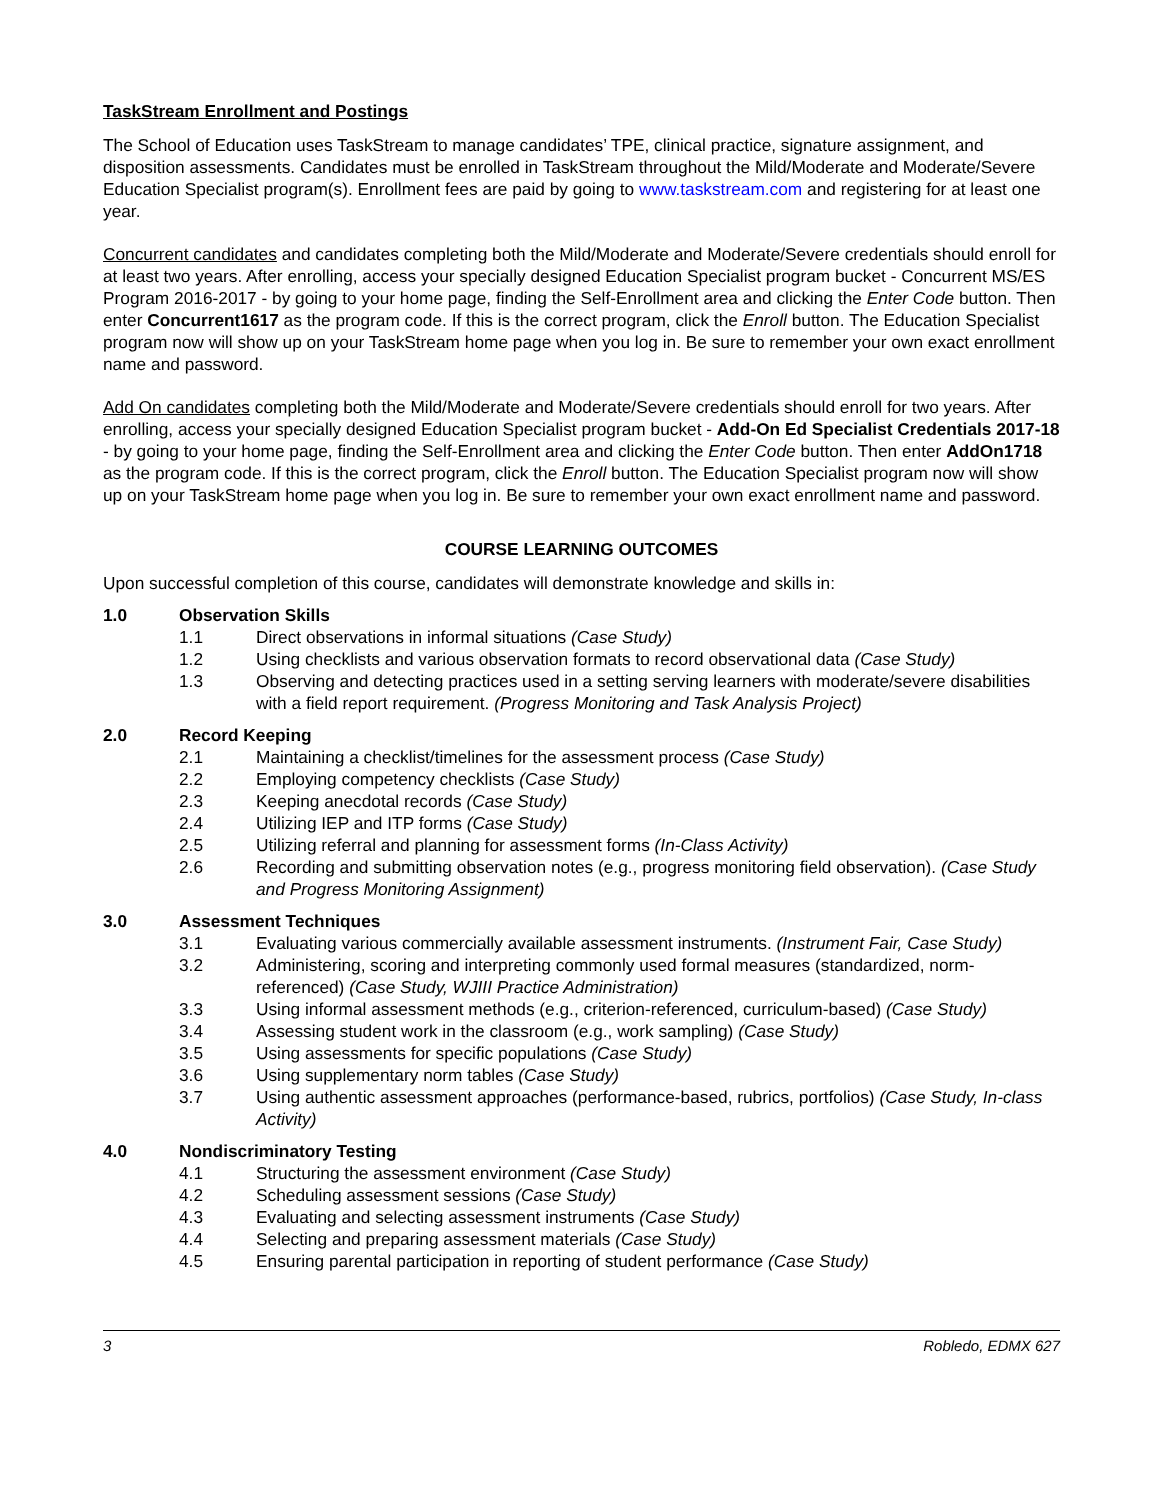TaskStream Enrollment and Postings
The School of Education uses TaskStream to manage candidates’ TPE, clinical practice, signature assignment, and disposition assessments. Candidates must be enrolled in TaskStream throughout the Mild/Moderate and Moderate/Severe Education Specialist program(s). Enrollment fees are paid by going to www.taskstream.com and registering for at least one year.
Concurrent candidates and candidates completing both the Mild/Moderate and Moderate/Severe credentials should enroll for at least two years. After enrolling, access your specially designed Education Specialist program bucket - Concurrent MS/ES Program 2016-2017 - by going to your home page, finding the Self-Enrollment area and clicking the Enter Code button. Then enter Concurrent1617 as the program code. If this is the correct program, click the Enroll button. The Education Specialist program now will show up on your TaskStream home page when you log in. Be sure to remember your own exact enrollment name and password.
Add On candidates completing both the Mild/Moderate and Moderate/Severe credentials should enroll for two years. After enrolling, access your specially designed Education Specialist program bucket - Add-On Ed Specialist Credentials 2017-18 - by going to your home page, finding the Self-Enrollment area and clicking the Enter Code button. Then enter AddOn1718 as the program code. If this is the correct program, click the Enroll button. The Education Specialist program now will show up on your TaskStream home page when you log in. Be sure to remember your own exact enrollment name and password.
COURSE LEARNING OUTCOMES
Upon successful completion of this course, candidates will demonstrate knowledge and skills in:
1.0 Observation Skills
1.1 Direct observations in informal situations (Case Study)
1.2 Using checklists and various observation formats to record observational data (Case Study)
1.3 Observing and detecting practices used in a setting serving learners with moderate/severe disabilities with a field report requirement. (Progress Monitoring and Task Analysis Project)
2.0 Record Keeping
2.1 Maintaining a checklist/timelines for the assessment process (Case Study)
2.2 Employing competency checklists (Case Study)
2.3 Keeping anecdotal records (Case Study)
2.4 Utilizing IEP and ITP forms (Case Study)
2.5 Utilizing referral and planning for assessment forms (In-Class Activity)
2.6 Recording and submitting observation notes (e.g., progress monitoring field observation). (Case Study and Progress Monitoring Assignment)
3.0 Assessment Techniques
3.1 Evaluating various commercially available assessment instruments. (Instrument Fair, Case Study)
3.2 Administering, scoring and interpreting commonly used formal measures (standardized, norm-referenced) (Case Study, WJIII Practice Administration)
3.3 Using informal assessment methods (e.g., criterion-referenced, curriculum-based) (Case Study)
3.4 Assessing student work in the classroom (e.g., work sampling) (Case Study)
3.5 Using assessments for specific populations (Case Study)
3.6 Using supplementary norm tables (Case Study)
3.7 Using authentic assessment approaches (performance-based, rubrics, portfolios) (Case Study, In-class Activity)
4.0 Nondiscriminatory Testing
4.1 Structuring the assessment environment (Case Study)
4.2 Scheduling assessment sessions (Case Study)
4.3 Evaluating and selecting assessment instruments (Case Study)
4.4 Selecting and preparing assessment materials (Case Study)
4.5 Ensuring parental participation in reporting of student performance (Case Study)
3 Robledo, EDMX 627